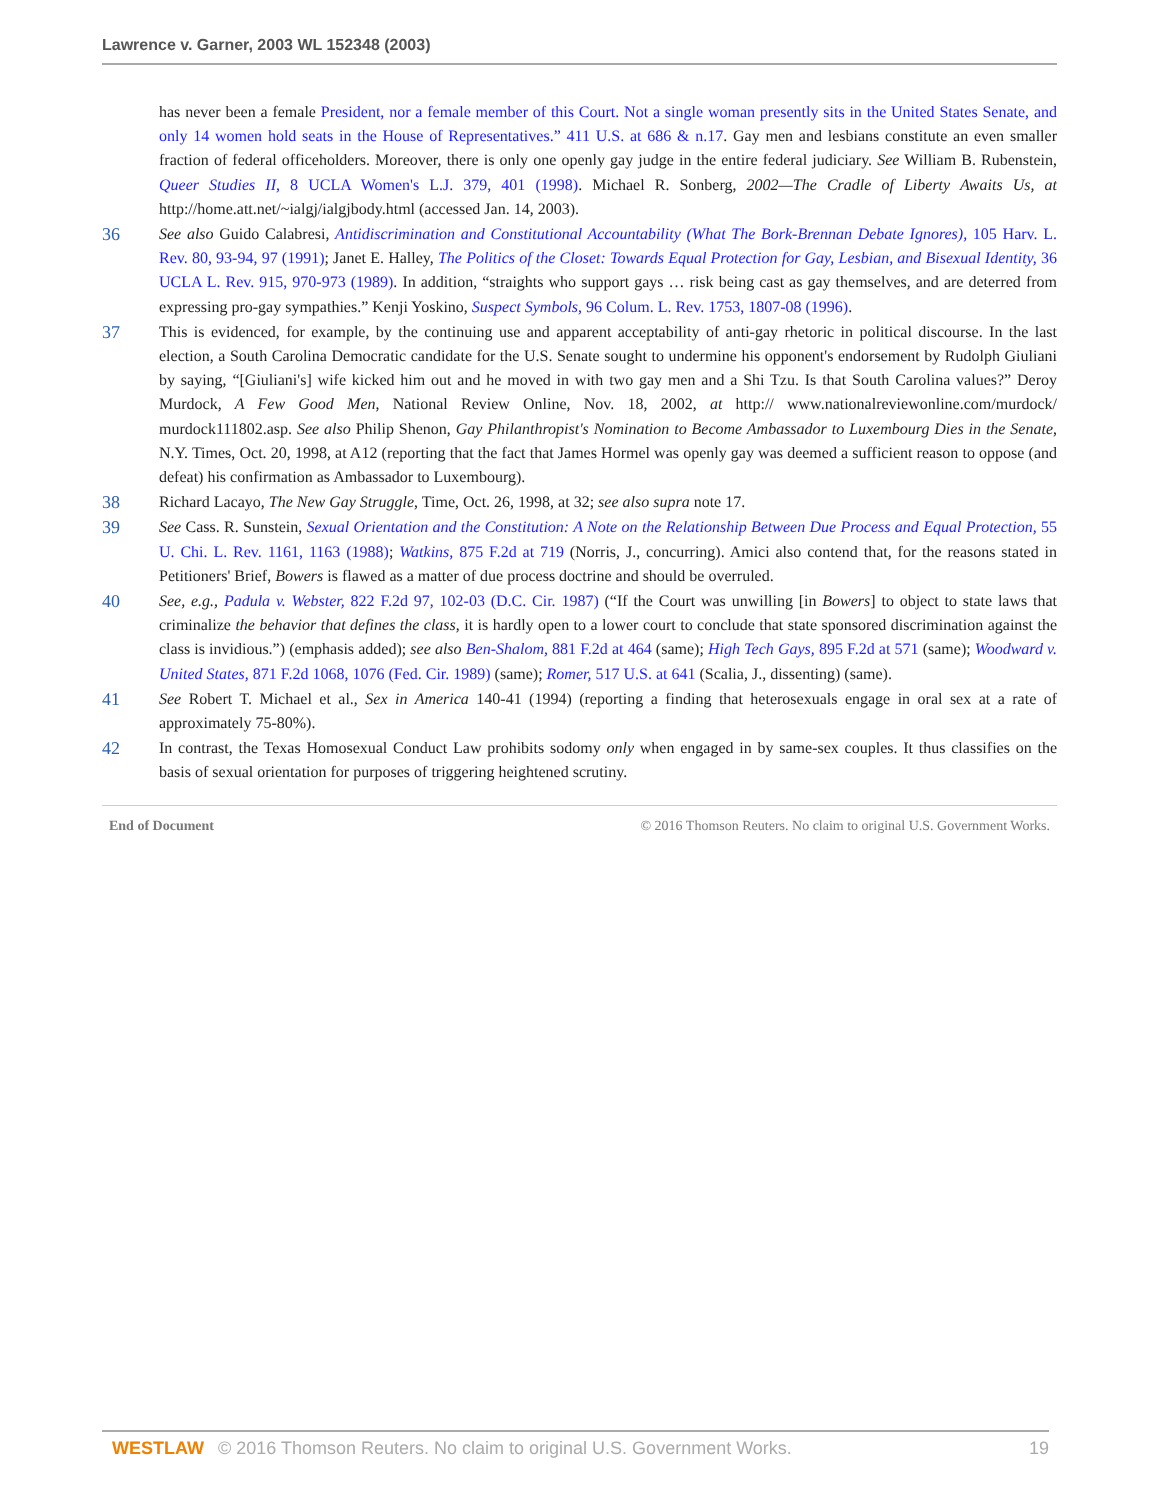Lawrence v. Garner, 2003 WL 152348 (2003)
has never been a female President, nor a female member of this Court. Not a single woman presently sits in the United States Senate, and only 14 women hold seats in the House of Representatives.” 411 U.S. at 686 & n.17. Gay men and lesbians constitute an even smaller fraction of federal officeholders. Moreover, there is only one openly gay judge in the entire federal judiciary. See William B. Rubenstein, Queer Studies II, 8 UCLA Women's L.J. 379, 401 (1998). Michael R. Sonberg, 2002—The Cradle of Liberty Awaits Us, at http://home.att.net/~ialgj/ialgjbody.html (accessed Jan. 14, 2003).
36 See also Guido Calabresi, Antidiscrimination and Constitutional Accountability (What The Bork-Brennan Debate Ignores), 105 Harv. L. Rev. 80, 93-94, 97 (1991); Janet E. Halley, The Politics of the Closet: Towards Equal Protection for Gay, Lesbian, and Bisexual Identity, 36 UCLA L. Rev. 915, 970-973 (1989). In addition, “straights who support gays … risk being cast as gay themselves, and are deterred from expressing pro-gay sympathies.” Kenji Yoskino, Suspect Symbols, 96 Colum. L. Rev. 1753, 1807-08 (1996).
37 This is evidenced, for example, by the continuing use and apparent acceptability of anti-gay rhetoric in political discourse. In the last election, a South Carolina Democratic candidate for the U.S. Senate sought to undermine his opponent's endorsement by Rudolph Giuliani by saying, “[Giuliani's] wife kicked him out and he moved in with two gay men and a Shi Tzu. Is that South Carolina values?” Deroy Murdock, A Few Good Men, National Review Online, Nov. 18, 2002, at http:// www.nationalreviewonline.com/murdock/ murdock111802.asp. See also Philip Shenon, Gay Philanthropist's Nomination to Become Ambassador to Luxembourg Dies in the Senate, N.Y. Times, Oct. 20, 1998, at A12 (reporting that the fact that James Hormel was openly gay was deemed a sufficient reason to oppose (and defeat) his confirmation as Ambassador to Luxembourg).
38 Richard Lacayo, The New Gay Struggle, Time, Oct. 26, 1998, at 32; see also supra note 17.
39 See Cass. R. Sunstein, Sexual Orientation and the Constitution: A Note on the Relationship Between Due Process and Equal Protection, 55 U. Chi. L. Rev. 1161, 1163 (1988); Watkins, 875 F.2d at 719 (Norris, J., concurring). Amici also contend that, for the reasons stated in Petitioners' Brief, Bowers is flawed as a matter of due process doctrine and should be overruled.
40 See, e.g., Padula v. Webster, 822 F.2d 97, 102-03 (D.C. Cir. 1987) (“If the Court was unwilling [in Bowers] to object to state laws that criminalize the behavior that defines the class, it is hardly open to a lower court to conclude that state sponsored discrimination against the class is invidious.”) (emphasis added); see also Ben-Shalom, 881 F.2d at 464 (same); High Tech Gays, 895 F.2d at 571 (same); Woodward v. United States, 871 F.2d 1068, 1076 (Fed. Cir. 1989) (same); Romer, 517 U.S. at 641 (Scalia, J., dissenting) (same).
41 See Robert T. Michael et al., Sex in America 140-41 (1994) (reporting a finding that heterosexuals engage in oral sex at a rate of approximately 75-80%).
42 In contrast, the Texas Homosexual Conduct Law prohibits sodomy only when engaged in by same-sex couples. It thus classifies on the basis of sexual orientation for purposes of triggering heightened scrutiny.
End of Document © 2016 Thomson Reuters. No claim to original U.S. Government Works.
WESTLAW © 2016 Thomson Reuters. No claim to original U.S. Government Works. 19